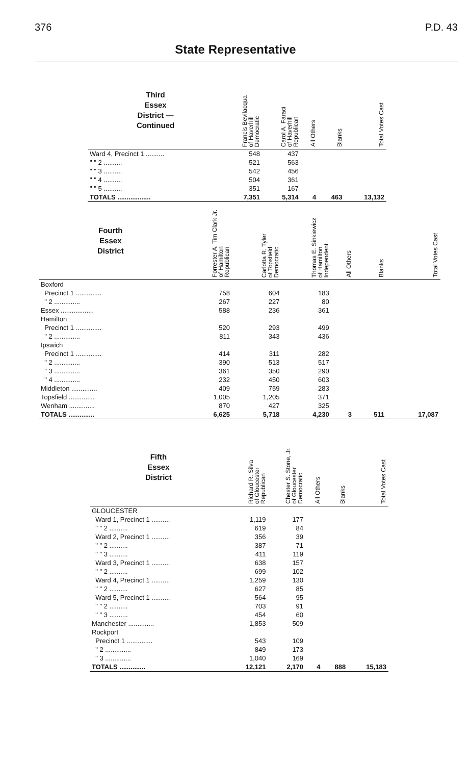376 P.D. 43
State Representative
| Third Essex District — Continued | Francis Bevilacqua of Haverhill Democratic | Carol A. Faraci of Haverhill Republican | All Others | Blanks | Total Votes Cast |
| --- | --- | --- | --- | --- | --- |
| Ward 4, Precinct 1 .......... | 548 | 437 | | | |
| " " 2 .......... | 521 | 563 | | | |
| " " 3 .......... | 542 | 456 | | | |
| " " 4 .......... | 504 | 361 | | | |
| " " 5 .......... | 351 | 167 | | | |
| TOTALS .................. | 7,351 | 5,314 | 4 | 463 | 13,132 |
| Fourth Essex District | Forrester A. Tim Clark Jr. of Hamilton Republican | Carlotta R. Tyler of Topsfield Democratic | Thomas E. Sinkiewicz of Hamilton Independent | All Others | Blanks | Total Votes Cast |
| --- | --- | --- | --- | --- | --- | --- |
| Boxford | | | | | | |
| Precinct 1 .............. | 758 | 604 | 183 | | | |
| " 2 .............. | 267 | 227 | 80 | | | |
| Essex .................. | 588 | 236 | 361 | | | |
| Hamilton | | | | | | |
| Precinct 1 .............. | 520 | 293 | 499 | | | |
| " 2 .............. | 811 | 343 | 436 | | | |
| Ipswich | | | | | | |
| Precinct 1 .............. | 414 | 311 | 282 | | | |
| " 2 .............. | 390 | 513 | 517 | | | |
| " 3 .............. | 361 | 350 | 290 | | | |
| " 4 .............. | 232 | 450 | 603 | | | |
| Middleton .............. | 409 | 759 | 283 | | | |
| Topsfield .............. | 1,005 | 1,205 | 371 | | | |
| Wenham .............. | 870 | 427 | 325 | | | |
| TOTALS .............. | 6,625 | 5,718 | 4,230 | 3 | 511 | 17,087 |
| Fifth Essex District | Richard R. Silva of Gloucester Republican | Chester S. Stone, Jr. of Gloucester Democratic | All Others | Blanks | Total Votes Cast |
| --- | --- | --- | --- | --- | --- |
| GLOUCESTER | | | | | |
| Ward 1, Precinct 1 .......... | 1,119 | 177 | | | |
| " " 2 .......... | 619 | 84 | | | |
| Ward 2, Precinct 1 .......... | 356 | 39 | | | |
| " " 2 .......... | 387 | 71 | | | |
| " " 3 .......... | 411 | 119 | | | |
| Ward 3, Precinct 1 .......... | 638 | 157 | | | |
| " " 2 .......... | 699 | 102 | | | |
| Ward 4, Precinct 1 .......... | 1,259 | 130 | | | |
| " " 2 .......... | 627 | 85 | | | |
| Ward 5, Precinct 1 .......... | 564 | 95 | | | |
| " " 2 .......... | 703 | 91 | | | |
| " " 3 .......... | 454 | 60 | | | |
| Manchester .............. | 1,853 | 509 | | | |
| Rockport | | | | | |
| Precinct 1 .............. | 543 | 109 | | | |
| " 2 .............. | 849 | 173 | | | |
| " 3 .............. | 1,040 | 169 | | | |
| TOTALS .............. | 12,121 | 2,170 | 4 | 888 | 15,183 |